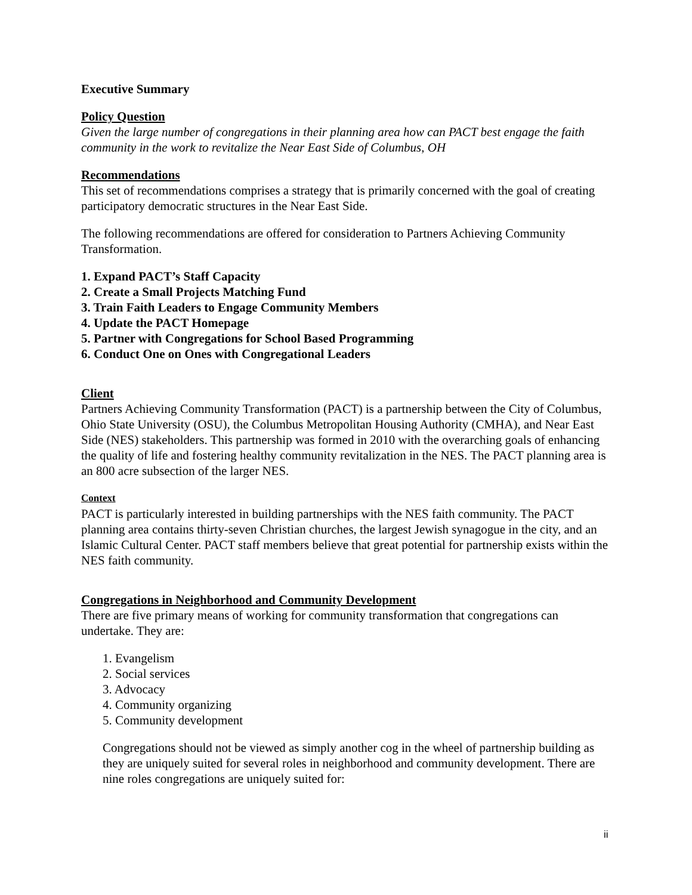Executive Summary
Policy Question
Given the large number of congregations in their planning area how can PACT best engage the faith community in the work to revitalize the Near East Side of Columbus, OH
Recommendations
This set of recommendations comprises a strategy that is primarily concerned with the goal of creating participatory democratic structures in the Near East Side.
The following recommendations are offered for consideration to Partners Achieving Community Transformation.
1. Expand PACT’s Staff Capacity
2. Create a Small Projects Matching Fund
3. Train Faith Leaders to Engage Community Members
4. Update the PACT Homepage
5. Partner with Congregations for School Based Programming
6. Conduct One on Ones with Congregational Leaders
Client
Partners Achieving Community Transformation (PACT) is a partnership between the City of Columbus, Ohio State University (OSU), the Columbus Metropolitan Housing Authority (CMHA), and Near East Side (NES) stakeholders. This partnership was formed in 2010 with the overarching goals of enhancing the quality of life and fostering healthy community revitalization in the NES. The PACT planning area is an 800 acre subsection of the larger NES.
Context
PACT is particularly interested in building partnerships with the NES faith community. The PACT planning area contains thirty-seven Christian churches, the largest Jewish synagogue in the city, and an Islamic Cultural Center. PACT staff members believe that great potential for partnership exists within the NES faith community.
Congregations in Neighborhood and Community Development
There are five primary means of working for community transformation that congregations can undertake. They are:
1. Evangelism
2. Social services
3. Advocacy
4. Community organizing
5. Community development
Congregations should not be viewed as simply another cog in the wheel of partnership building as they are uniquely suited for several roles in neighborhood and community development. There are nine roles congregations are uniquely suited for:
ii